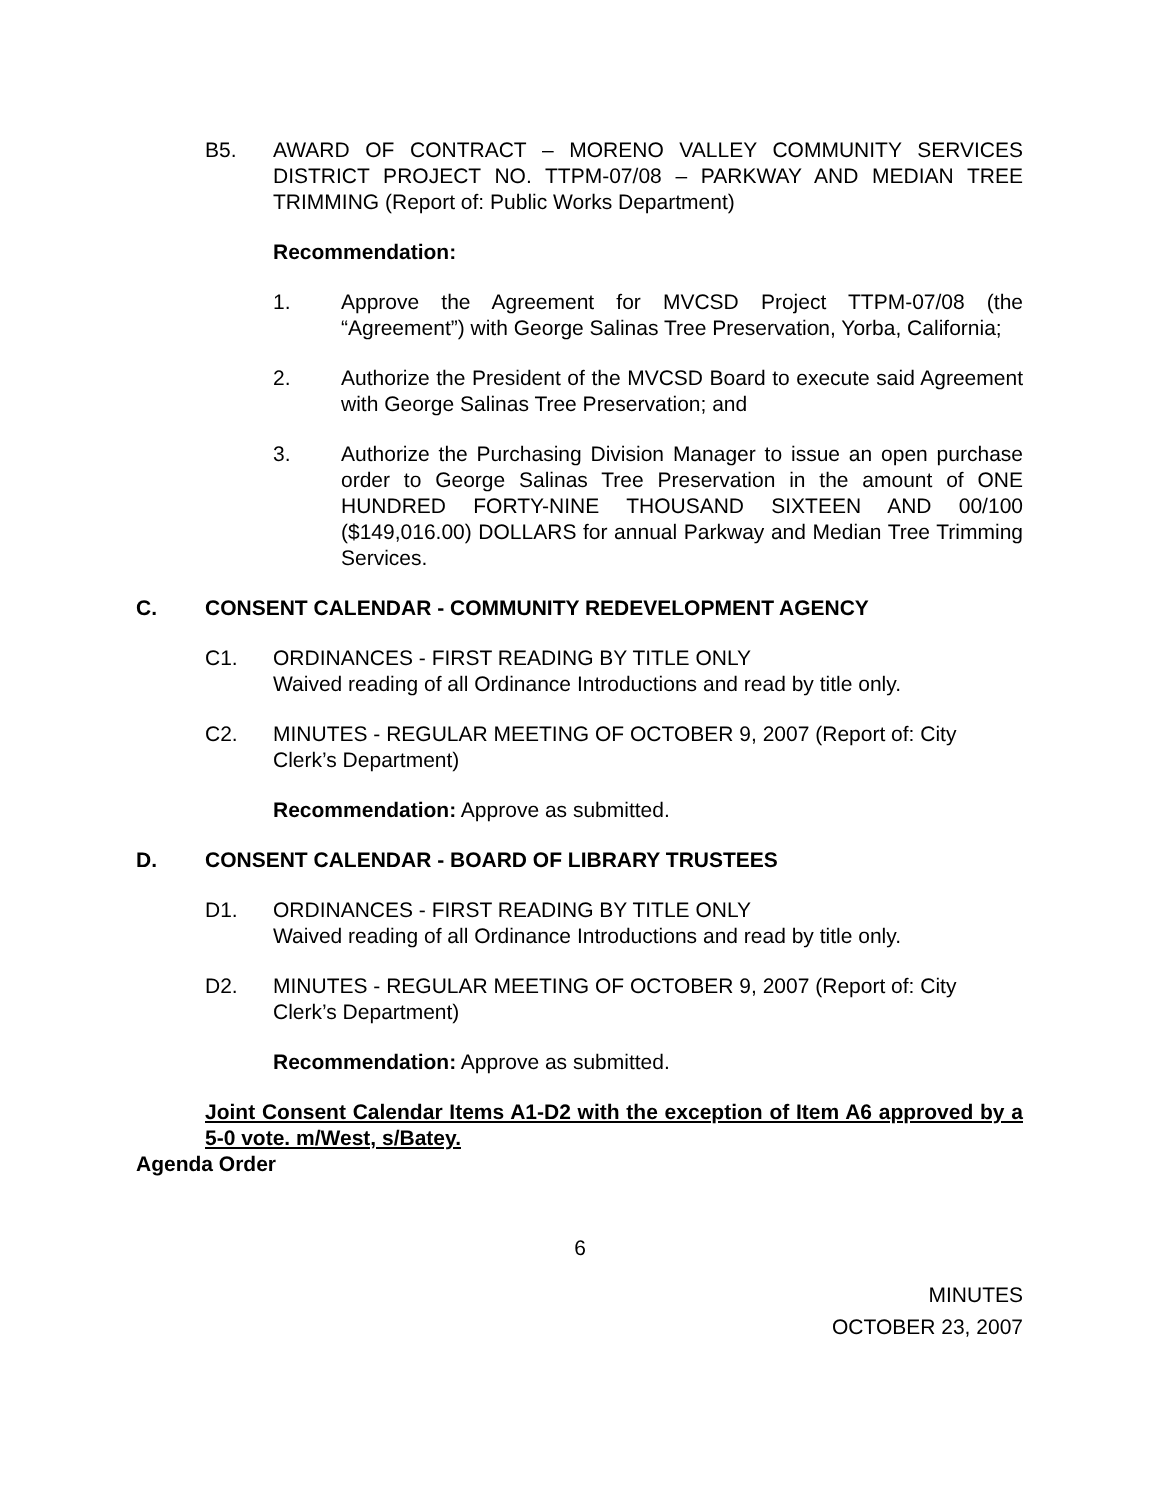B5. AWARD OF CONTRACT – MORENO VALLEY COMMUNITY SERVICES DISTRICT PROJECT NO. TTPM-07/08 – PARKWAY AND MEDIAN TREE TRIMMING (Report of: Public Works Department)
Recommendation:
1. Approve the Agreement for MVCSD Project TTPM-07/08 (the “Agreement”) with George Salinas Tree Preservation, Yorba, California;
2. Authorize the President of the MVCSD Board to execute said Agreement with George Salinas Tree Preservation; and
3. Authorize the Purchasing Division Manager to issue an open purchase order to George Salinas Tree Preservation in the amount of ONE HUNDRED FORTY-NINE THOUSAND SIXTEEN AND 00/100 ($149,016.00) DOLLARS for annual Parkway and Median Tree Trimming Services.
C. CONSENT CALENDAR - COMMUNITY REDEVELOPMENT AGENCY
C1. ORDINANCES - FIRST READING BY TITLE ONLY
Waived reading of all Ordinance Introductions and read by title only.
C2. MINUTES - REGULAR MEETING OF OCTOBER 9, 2007 (Report of: City Clerk’s Department)
Recommendation: Approve as submitted.
D. CONSENT CALENDAR - BOARD OF LIBRARY TRUSTEES
D1. ORDINANCES - FIRST READING BY TITLE ONLY
Waived reading of all Ordinance Introductions and read by title only.
D2. MINUTES - REGULAR MEETING OF OCTOBER 9, 2007 (Report of: City Clerk’s Department)
Recommendation: Approve as submitted.
Joint Consent Calendar Items A1-D2 with the exception of Item A6 approved by a 5-0 vote. m/West, s/Batey.
Agenda Order
6
MINUTES
OCTOBER 23, 2007